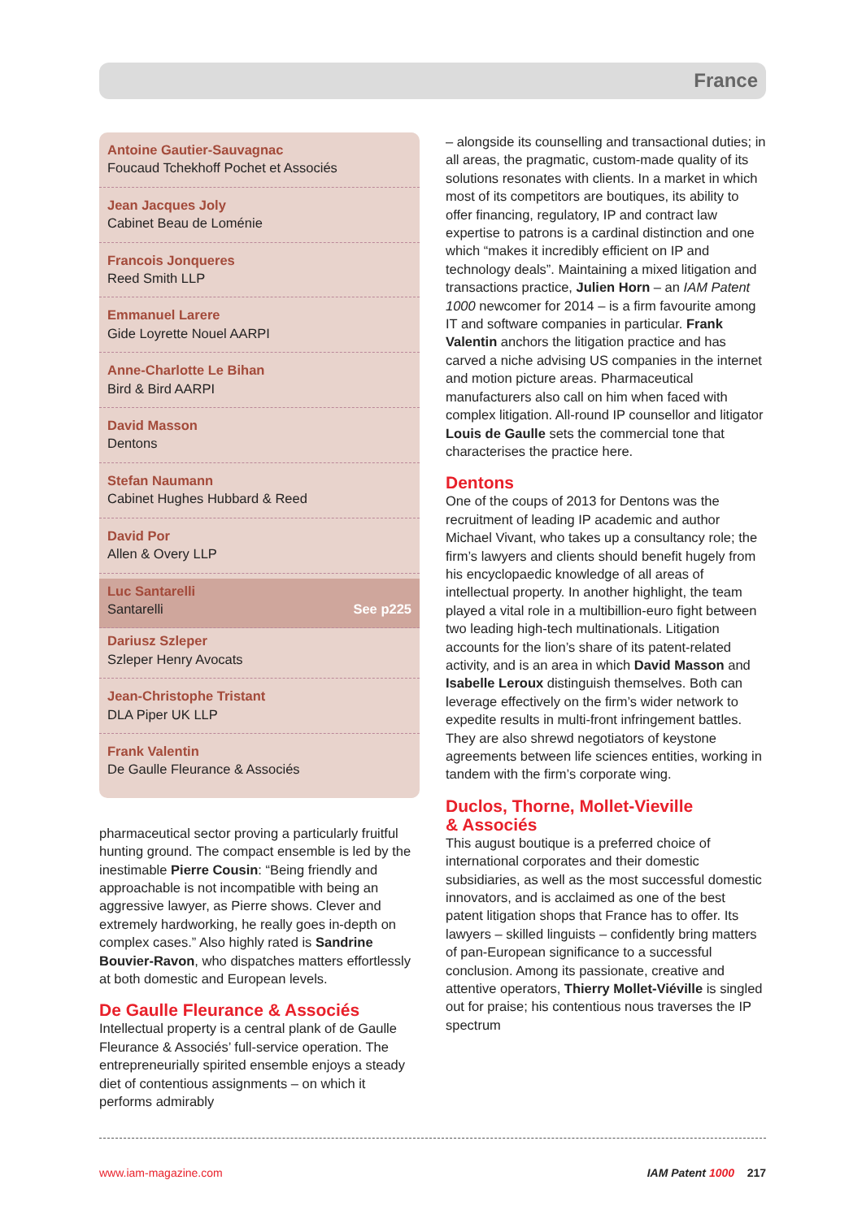France
Antoine Gautier-Sauvagnac
Foucaud Tchekhoff Pochet et Associés
Jean Jacques Joly
Cabinet Beau de Loménie
Francois Jonqueres
Reed Smith LLP
Emmanuel Larere
Gide Loyrette Nouel AARPI
Anne-Charlotte Le Bihan
Bird & Bird AARPI
David Masson
Dentons
Stefan Naumann
Cabinet Hughes Hubbard & Reed
David Por
Allen & Overy LLP
Luc Santarelli
Santarelli
See p225
Dariusz Szleper
Szleper Henry Avocats
Jean-Christophe Tristant
DLA Piper UK LLP
Frank Valentin
De Gaulle Fleurance & Associés
pharmaceutical sector proving a particularly fruitful hunting ground. The compact ensemble is led by the inestimable Pierre Cousin: “Being friendly and approachable is not incompatible with being an aggressive lawyer, as Pierre shows. Clever and extremely hardworking, he really goes in-depth on complex cases.” Also highly rated is Sandrine Bouvier-Ravon, who dispatches matters effortlessly at both domestic and European levels.
De Gaulle Fleurance & Associés
Intellectual property is a central plank of de Gaulle Fleurance & Associés’ full-service operation. The entrepreneurially spirited ensemble enjoys a steady diet of contentious assignments – on which it performs admirably
– alongside its counselling and transactional duties; in all areas, the pragmatic, custom-made quality of its solutions resonates with clients. In a market in which most of its competitors are boutiques, its ability to offer financing, regulatory, IP and contract law expertise to patrons is a cardinal distinction and one which “makes it incredibly efficient on IP and technology deals”. Maintaining a mixed litigation and transactions practice, Julien Horn – an IAM Patent 1000 newcomer for 2014 – is a firm favourite among IT and software companies in particular. Frank Valentin anchors the litigation practice and has carved a niche advising US companies in the internet and motion picture areas. Pharmaceutical manufacturers also call on him when faced with complex litigation. All-round IP counsellor and litigator Louis de Gaulle sets the commercial tone that characterises the practice here.
Dentons
One of the coups of 2013 for Dentons was the recruitment of leading IP academic and author Michael Vivant, who takes up a consultancy role; the firm’s lawyers and clients should benefit hugely from his encyclopaedic knowledge of all areas of intellectual property. In another highlight, the team played a vital role in a multibillion-euro fight between two leading high-tech multinationals. Litigation accounts for the lion’s share of its patent-related activity, and is an area in which David Masson and Isabelle Leroux distinguish themselves. Both can leverage effectively on the firm’s wider network to expedite results in multi-front infringement battles. They are also shrewd negotiators of keystone agreements between life sciences entities, working in tandem with the firm’s corporate wing.
Duclos, Thorne, Mollet-Vieville
& Associés
This august boutique is a preferred choice of international corporates and their domestic subsidiaries, as well as the most successful domestic innovators, and is acclaimed as one of the best patent litigation shops that France has to offer. Its lawyers – skilled linguists – confidently bring matters of pan-European significance to a successful conclusion. Among its passionate, creative and attentive operators, Thierry Mollet-Viéville is singled out for praise; his contentious nous traverses the IP spectrum
www.iam-magazine.com IAM Patent 1000 217